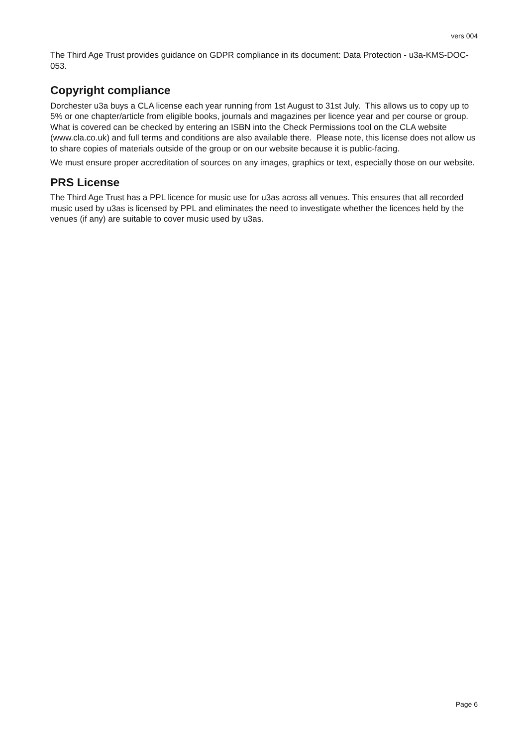vers 004
The Third Age Trust provides guidance on GDPR compliance in its document: Data Protection - u3a-KMS-DOC-053.
Copyright compliance
Dorchester u3a buys a CLA license each year running from 1st August to 31st July. This allows us to copy up to 5% or one chapter/article from eligible books, journals and magazines per licence year and per course or group. What is covered can be checked by entering an ISBN into the Check Permissions tool on the CLA website (www.cla.co.uk) and full terms and conditions are also available there. Please note, this license does not allow us to share copies of materials outside of the group or on our website because it is public-facing.
We must ensure proper accreditation of sources on any images, graphics or text, especially those on our website.
PRS License
The Third Age Trust has a PPL licence for music use for u3as across all venues. This ensures that all recorded music used by u3as is licensed by PPL and eliminates the need to investigate whether the licences held by the venues (if any) are suitable to cover music used by u3as.
Page 6